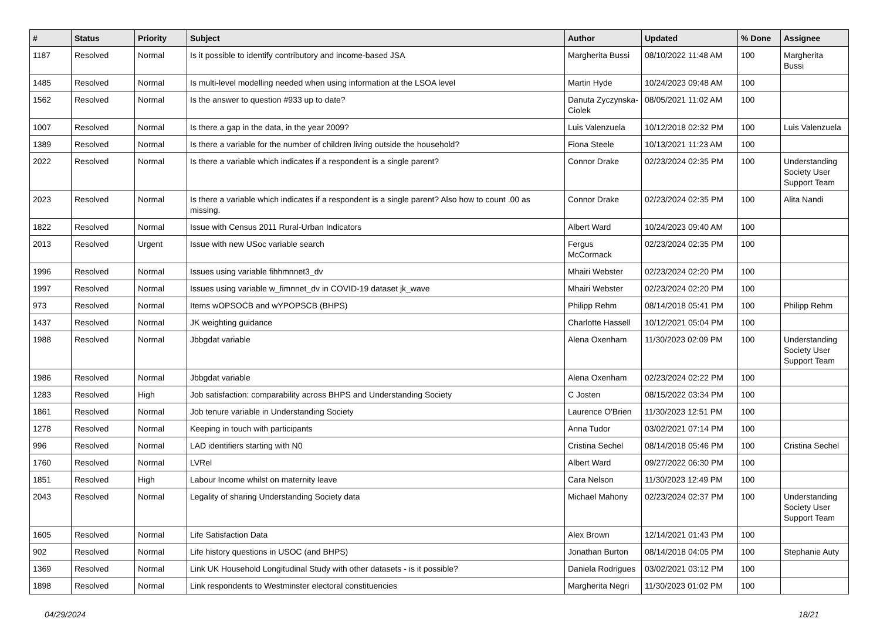| # | Status | Priority | Subject | Author | Updated | % Done | Assignee |
| --- | --- | --- | --- | --- | --- | --- | --- |
| 1187 | Resolved | Normal | Is it possible to identify contributory and income-based JSA | Margherita Bussi | 08/10/2022 11:48 AM | 100 | Margherita Bussi |
| 1485 | Resolved | Normal | Is multi-level modelling needed when using information at the LSOA level | Martin Hyde | 10/24/2023 09:48 AM | 100 | |
| 1562 | Resolved | Normal | Is the answer to question #933 up to date? | Danuta Zyczynska-Ciolek | 08/05/2021 11:02 AM | 100 | |
| 1007 | Resolved | Normal | Is there a gap in the data, in the year 2009? | Luis Valenzuela | 10/12/2018 02:32 PM | 100 | Luis Valenzuela |
| 1389 | Resolved | Normal | Is there a variable for the number of children living outside the household? | Fiona Steele | 10/13/2021 11:23 AM | 100 | |
| 2022 | Resolved | Normal | Is there a variable which indicates if a respondent is a single parent? | Connor Drake | 02/23/2024 02:35 PM | 100 | Understanding Society User Support Team |
| 2023 | Resolved | Normal | Is there a variable which indicates if a respondent is a single parent? Also how to count .00 as missing. | Connor Drake | 02/23/2024 02:35 PM | 100 | Alita Nandi |
| 1822 | Resolved | Normal | Issue with Census 2011 Rural-Urban Indicators | Albert Ward | 10/24/2023 09:40 AM | 100 | |
| 2013 | Resolved | Urgent | Issue with new USoc variable search | Fergus McCormack | 02/23/2024 02:35 PM | 100 | |
| 1996 | Resolved | Normal | Issues using variable fihhmnnet3_dv | Mhairi Webster | 02/23/2024 02:20 PM | 100 | |
| 1997 | Resolved | Normal | Issues using variable w_fimnnet_dv in COVID-19 dataset jk_wave | Mhairi Webster | 02/23/2024 02:20 PM | 100 | |
| 973 | Resolved | Normal | Items wOPSOCB and wYPOPSCB (BHPS) | Philipp Rehm | 08/14/2018 05:41 PM | 100 | Philipp Rehm |
| 1437 | Resolved | Normal | JK weighting guidance | Charlotte Hassell | 10/12/2021 05:04 PM | 100 | |
| 1988 | Resolved | Normal | Jbbgdat variable | Alena Oxenham | 11/30/2023 02:09 PM | 100 | Understanding Society User Support Team |
| 1986 | Resolved | Normal | Jbbgdat variable | Alena Oxenham | 02/23/2024 02:22 PM | 100 | |
| 1283 | Resolved | High | Job satisfaction: comparability across BHPS and Understanding Society | C Josten | 08/15/2022 03:34 PM | 100 | |
| 1861 | Resolved | Normal | Job tenure variable in Understanding Society | Laurence O'Brien | 11/30/2023 12:51 PM | 100 | |
| 1278 | Resolved | Normal | Keeping in touch with participants | Anna Tudor | 03/02/2021 07:14 PM | 100 | |
| 996 | Resolved | Normal | LAD identifiers starting with N0 | Cristina Sechel | 08/14/2018 05:46 PM | 100 | Cristina Sechel |
| 1760 | Resolved | Normal | LVRel | Albert Ward | 09/27/2022 06:30 PM | 100 | |
| 1851 | Resolved | High | Labour Income whilst on maternity leave | Cara Nelson | 11/30/2023 12:49 PM | 100 | |
| 2043 | Resolved | Normal | Legality of sharing Understanding Society data | Michael Mahony | 02/23/2024 02:37 PM | 100 | Understanding Society User Support Team |
| 1605 | Resolved | Normal | Life Satisfaction Data | Alex Brown | 12/14/2021 01:43 PM | 100 | |
| 902 | Resolved | Normal | Life history questions in USOC (and BHPS) | Jonathan Burton | 08/14/2018 04:05 PM | 100 | Stephanie Auty |
| 1369 | Resolved | Normal | Link UK Household Longitudinal Study with other datasets - is it possible? | Daniela Rodrigues | 03/02/2021 03:12 PM | 100 | |
| 1898 | Resolved | Normal | Link respondents to Westminster electoral constituencies | Margherita Negri | 11/30/2023 01:02 PM | 100 | |
04/29/2024 18/21